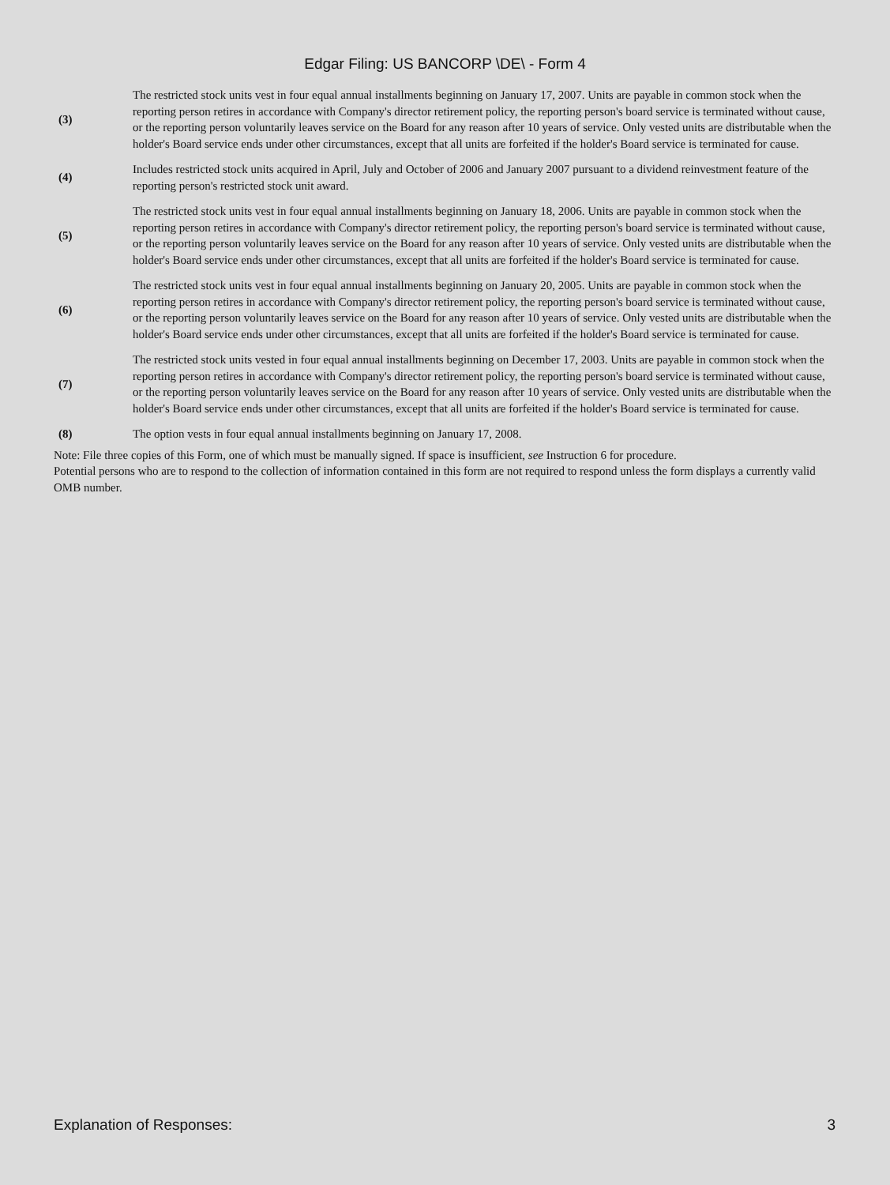Edgar Filing: US BANCORP \DE\ - Form 4
| (3) | The restricted stock units vest in four equal annual installments beginning on January 17, 2007. Units are payable in common stock when the reporting person retires in accordance with Company's director retirement policy, the reporting person's board service is terminated without cause, or the reporting person voluntarily leaves service on the Board for any reason after 10 years of service. Only vested units are distributable when the holder's Board service ends under other circumstances, except that all units are forfeited if the holder's Board service is terminated for cause. |
| (4) | Includes restricted stock units acquired in April, July and October of 2006 and January 2007 pursuant to a dividend reinvestment feature of the reporting person's restricted stock unit award. |
| (5) | The restricted stock units vest in four equal annual installments beginning on January 18, 2006. Units are payable in common stock when the reporting person retires in accordance with Company's director retirement policy, the reporting person's board service is terminated without cause, or the reporting person voluntarily leaves service on the Board for any reason after 10 years of service. Only vested units are distributable when the holder's Board service ends under other circumstances, except that all units are forfeited if the holder's Board service is terminated for cause. |
| (6) | The restricted stock units vest in four equal annual installments beginning on January 20, 2005. Units are payable in common stock when the reporting person retires in accordance with Company's director retirement policy, the reporting person's board service is terminated without cause, or the reporting person voluntarily leaves service on the Board for any reason after 10 years of service. Only vested units are distributable when the holder's Board service ends under other circumstances, except that all units are forfeited if the holder's Board service is terminated for cause. |
| (7) | The restricted stock units vested in four equal annual installments beginning on December 17, 2003. Units are payable in common stock when the reporting person retires in accordance with Company's director retirement policy, the reporting person's board service is terminated without cause, or the reporting person voluntarily leaves service on the Board for any reason after 10 years of service. Only vested units are distributable when the holder's Board service ends under other circumstances, except that all units are forfeited if the holder's Board service is terminated for cause. |
| (8) | The option vests in four equal annual installments beginning on January 17, 2008. |
Note: File three copies of this Form, one of which must be manually signed. If space is insufficient, see Instruction 6 for procedure.
Potential persons who are to respond to the collection of information contained in this form are not required to respond unless the form displays a currently valid OMB number.
Explanation of Responses: 3